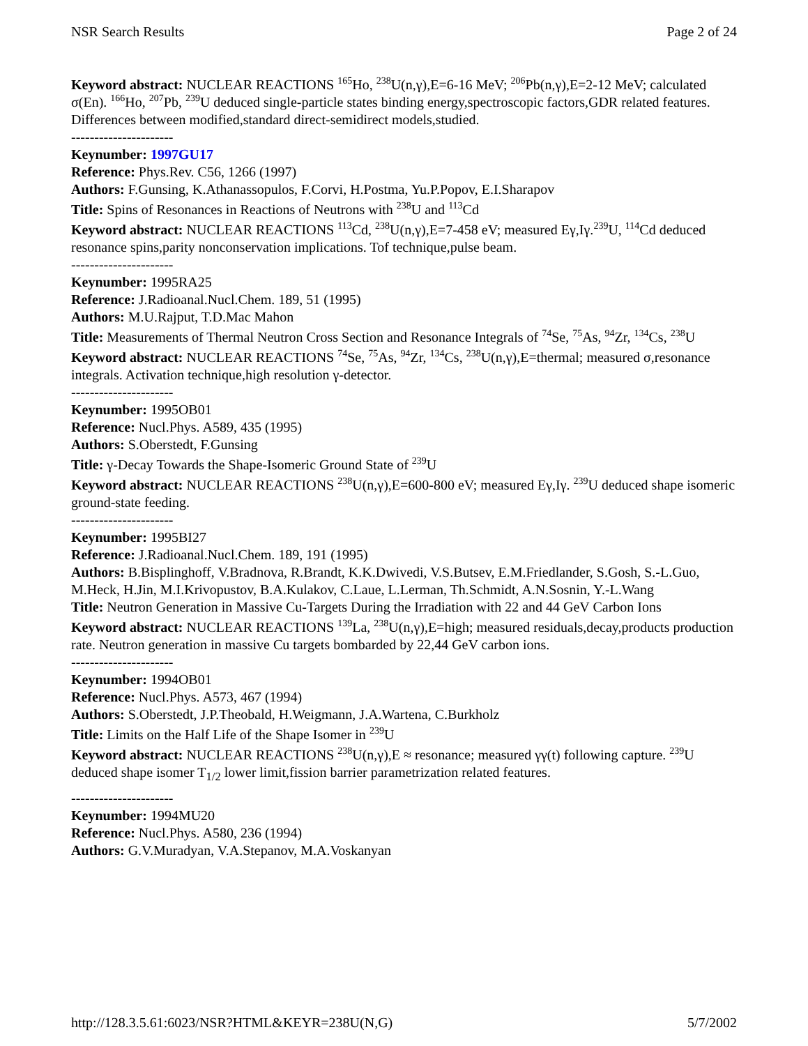NSR Search Results Page 2 of 24
Keyword abstract: NUCLEAR REACTIONS <sup>165</sup>Ho, <sup>238</sup>U(n,γ),E=6-16 MeV; <sup>206</sup>Pb(n,γ),E=2-12 MeV; calculated σ(En). <sup>166</sup>Ho, <sup>207</sup>Pb, <sup>239</sup>U deduced single-particle states binding energy,spectroscopic factors,GDR related features. Differences between modified,standard direct-semidirect models,studied.
----------------------
Keynumber: 1997GU17
Reference: Phys.Rev. C56, 1266 (1997)
Authors: F.Gunsing, K.Athanassopulos, F.Corvi, H.Postma, Yu.P.Popov, E.I.Sharapov
Title: Spins of Resonances in Reactions of Neutrons with <sup>238</sup>U and <sup>113</sup>Cd
Keyword abstract: NUCLEAR REACTIONS <sup>113</sup>Cd, <sup>238</sup>U(n,γ),E=7-458 eV; measured Eγ,Iγ.<sup>239</sup>U, <sup>114</sup>Cd deduced resonance spins,parity nonconservation implications. Tof technique,pulse beam.
----------------------
Keynumber: 1995RA25
Reference: J.Radioanal.Nucl.Chem. 189, 51 (1995)
Authors: M.U.Rajput, T.D.Mac Mahon
Title: Measurements of Thermal Neutron Cross Section and Resonance Integrals of <sup>74</sup>Se, <sup>75</sup>As, <sup>94</sup>Zr, <sup>134</sup>Cs, <sup>238</sup>U
Keyword abstract: NUCLEAR REACTIONS <sup>74</sup>Se, <sup>75</sup>As, <sup>94</sup>Zr, <sup>134</sup>Cs, <sup>238</sup>U(n,γ),E=thermal; measured σ,resonance integrals. Activation technique,high resolution γ-detector.
----------------------
Keynumber: 1995OB01
Reference: Nucl.Phys. A589, 435 (1995)
Authors: S.Oberstedt, F.Gunsing
Title: γ-Decay Towards the Shape-Isomeric Ground State of <sup>239</sup>U
Keyword abstract: NUCLEAR REACTIONS <sup>238</sup>U(n,γ),E=600-800 eV; measured Eγ,Iγ. <sup>239</sup>U deduced shape isomeric ground-state feeding.
----------------------
Keynumber: 1995BI27
Reference: J.Radioanal.Nucl.Chem. 189, 191 (1995)
Authors: B.Bisplinghoff, V.Bradnova, R.Brandt, K.K.Dwivedi, V.S.Butsev, E.M.Friedlander, S.Gosh, S.-L.Guo, M.Heck, H.Jin, M.I.Krivopustov, B.A.Kulakov, C.Laue, L.Lerman, Th.Schmidt, A.N.Sosnin, Y.-L.Wang
Title: Neutron Generation in Massive Cu-Targets During the Irradiation with 22 and 44 GeV Carbon Ions
Keyword abstract: NUCLEAR REACTIONS <sup>139</sup>La, <sup>238</sup>U(n,γ),E=high; measured residuals,decay,products production rate. Neutron generation in massive Cu targets bombarded by 22,44 GeV carbon ions.
----------------------
Keynumber: 1994OB01
Reference: Nucl.Phys. A573, 467 (1994)
Authors: S.Oberstedt, J.P.Theobald, H.Weigmann, J.A.Wartena, C.Burkholz
Title: Limits on the Half Life of the Shape Isomer in <sup>239</sup>U
Keyword abstract: NUCLEAR REACTIONS <sup>238</sup>U(n,γ),E ≈ resonance; measured γγ(t) following capture. <sup>239</sup>U deduced shape isomer T<sub>1/2</sub> lower limit,fission barrier parametrization related features.
----------------------
Keynumber: 1994MU20
Reference: Nucl.Phys. A580, 236 (1994)
Authors: G.V.Muradyan, V.A.Stepanov, M.A.Voskanyan
http://128.3.5.61:6023/NSR?HTML&KEYR=238U(N,G) 5/7/2002